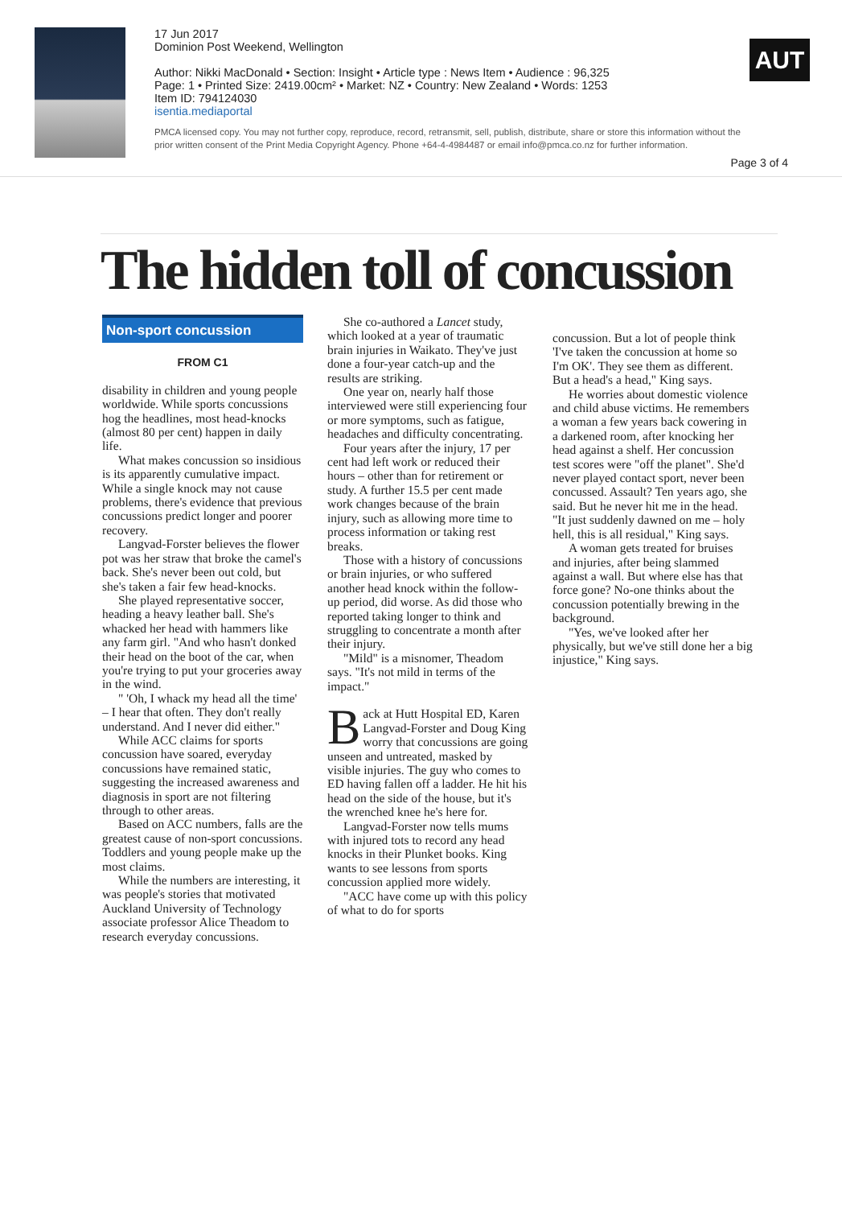17 Jun 2017
Dominion Post Weekend, Wellington
Author: Nikki MacDonald • Section: Insight • Article type : News Item • Audience : 96,325
Page: 1 • Printed Size: 2419.00cm² • Market: NZ • Country: New Zealand • Words: 1253
Item ID: 794124030
isentia.mediaportal
PMCA licensed copy. You may not further copy, reproduce, record, retransmit, sell, publish, distribute, share or store this information without the prior written consent of the Print Media Copyright Agency. Phone +64-4-4984487 or email info@pmca.co.nz for further information.
AUT
Page 3 of 4
The hidden toll of concussion
Non-sport concussion
FROM C1
disability in children and young people worldwide. While sports concussions hog the headlines, most head-knocks (almost 80 per cent) happen in daily life.
What makes concussion so insidious is its apparently cumulative impact. While a single knock may not cause problems, there's evidence that previous concussions predict longer and poorer recovery.
Langvad-Forster believes the flower pot was her straw that broke the camel's back. She's never been out cold, but she's taken a fair few head-knocks.
She played representative soccer, heading a heavy leather ball. She's whacked her head with hammers like any farm girl. "And who hasn't donked their head on the boot of the car, when you're trying to put your groceries away in the wind.
" 'Oh, I whack my head all the time' – I hear that often. They don't really understand. And I never did either."
While ACC claims for sports concussion have soared, everyday concussions have remained static, suggesting the increased awareness and diagnosis in sport are not filtering through to other areas.
Based on ACC numbers, falls are the greatest cause of non-sport concussions. Toddlers and young people make up the most claims.
While the numbers are interesting, it was people's stories that motivated Auckland University of Technology associate professor Alice Theadom to research everyday concussions.
She co-authored a Lancet study, which looked at a year of traumatic brain injuries in Waikato. They've just done a four-year catch-up and the results are striking.
One year on, nearly half those interviewed were still experiencing four or more symptoms, such as fatigue, headaches and difficulty concentrating.
Four years after the injury, 17 per cent had left work or reduced their hours – other than for retirement or study. A further 15.5 per cent made work changes because of the brain injury, such as allowing more time to process information or taking rest breaks.
Those with a history of concussions or brain injuries, or who suffered another head knock within the follow-up period, did worse. As did those who reported taking longer to think and struggling to concentrate a month after their injury.
"Mild" is a misnomer, Theadom says. "It's not mild in terms of the impact."
Back at Hutt Hospital ED, Karen Langvad-Forster and Doug King worry that concussions are going unseen and untreated, masked by visible injuries. The guy who comes to ED having fallen off a ladder. He hit his head on the side of the house, but it's the wrenched knee he's here for.
Langvad-Forster now tells mums with injured tots to record any head knocks in their Plunket books. King wants to see lessons from sports concussion applied more widely.
"ACC have come up with this policy of what to do for sports
concussion. But a lot of people think 'I've taken the concussion at home so I'm OK'. They see them as different. But a head's a head," King says.
He worries about domestic violence and child abuse victims. He remembers a woman a few years back cowering in a darkened room, after knocking her head against a shelf. Her concussion test scores were "off the planet". She'd never played contact sport, never been concussed. Assault? Ten years ago, she said. But he never hit me in the head. "It just suddenly dawned on me – holy hell, this is all residual," King says.
A woman gets treated for bruises and injuries, after being slammed against a wall. But where else has that force gone? No-one thinks about the concussion potentially brewing in the background.
"Yes, we've looked after her physically, but we've still done her a big injustice," King says.